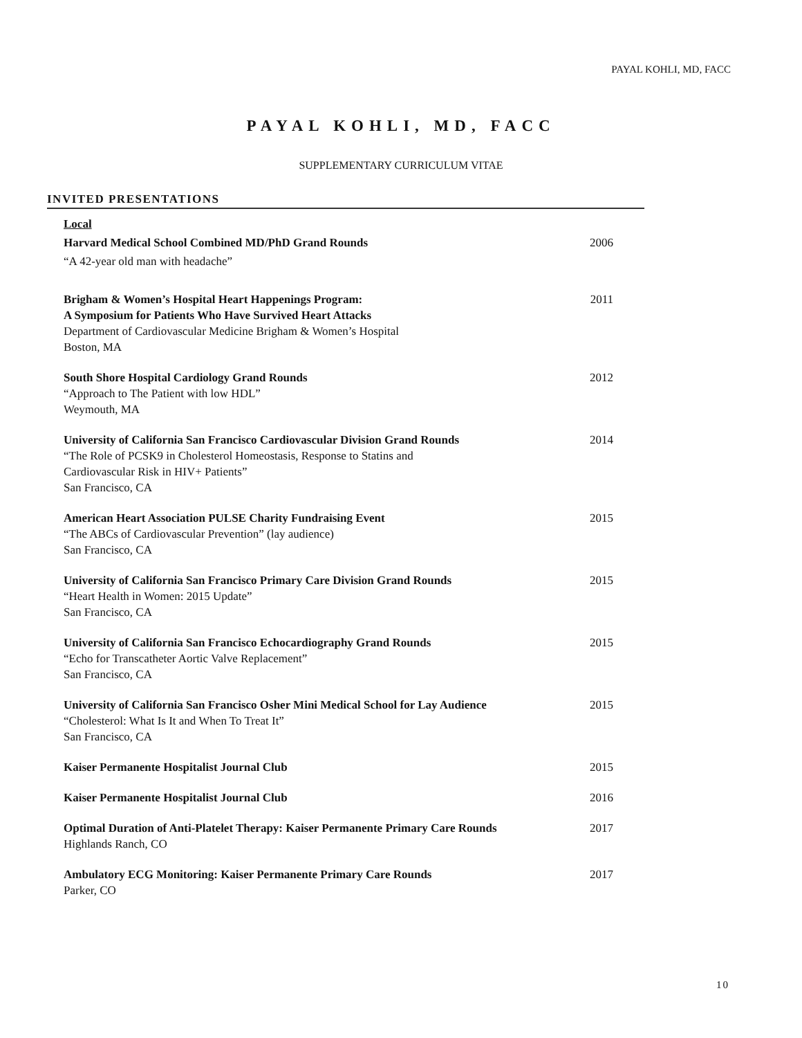PAYAL KOHLI, MD, FACC
PAYAL KOHLI, MD, FACC
SUPPLEMENTARY CURRICULUM VITAE
INVITED PRESENTATIONS
Local
Harvard Medical School Combined MD/PhD Grand Rounds 2006
“A 42-year old man with headache”
Brigham & Women’s Hospital Heart Happenings Program: 2011
A Symposium for Patients Who Have Survived Heart Attacks
Department of Cardiovascular Medicine Brigham & Women’s Hospital
Boston, MA
South Shore Hospital Cardiology Grand Rounds 2012
“Approach to The Patient with low HDL”
Weymouth, MA
University of California San Francisco Cardiovascular Division Grand Rounds 2014
“The Role of PCSK9 in Cholesterol Homeostasis, Response to Statins and
Cardiovascular Risk in HIV+ Patients”
San Francisco, CA
American Heart Association PULSE Charity Fundraising Event 2015
“The ABCs of Cardiovascular Prevention” (lay audience)
San Francisco, CA
University of California San Francisco Primary Care Division Grand Rounds 2015
“Heart Health in Women: 2015 Update”
San Francisco, CA
University of California San Francisco Echocardiography Grand Rounds 2015
“Echo for Transcatheter Aortic Valve Replacement”
San Francisco, CA
University of California San Francisco Osher Mini Medical School for Lay Audience 2015
“Cholesterol: What Is It and When To Treat It”
San Francisco, CA
Kaiser Permanente Hospitalist Journal Club 2015
Kaiser Permanente Hospitalist Journal Club 2016
Optimal Duration of Anti-Platelet Therapy: Kaiser Permanente Primary Care Rounds 2017
Highlands Ranch, CO
Ambulatory ECG Monitoring: Kaiser Permanente Primary Care Rounds 2017
Parker, CO
10